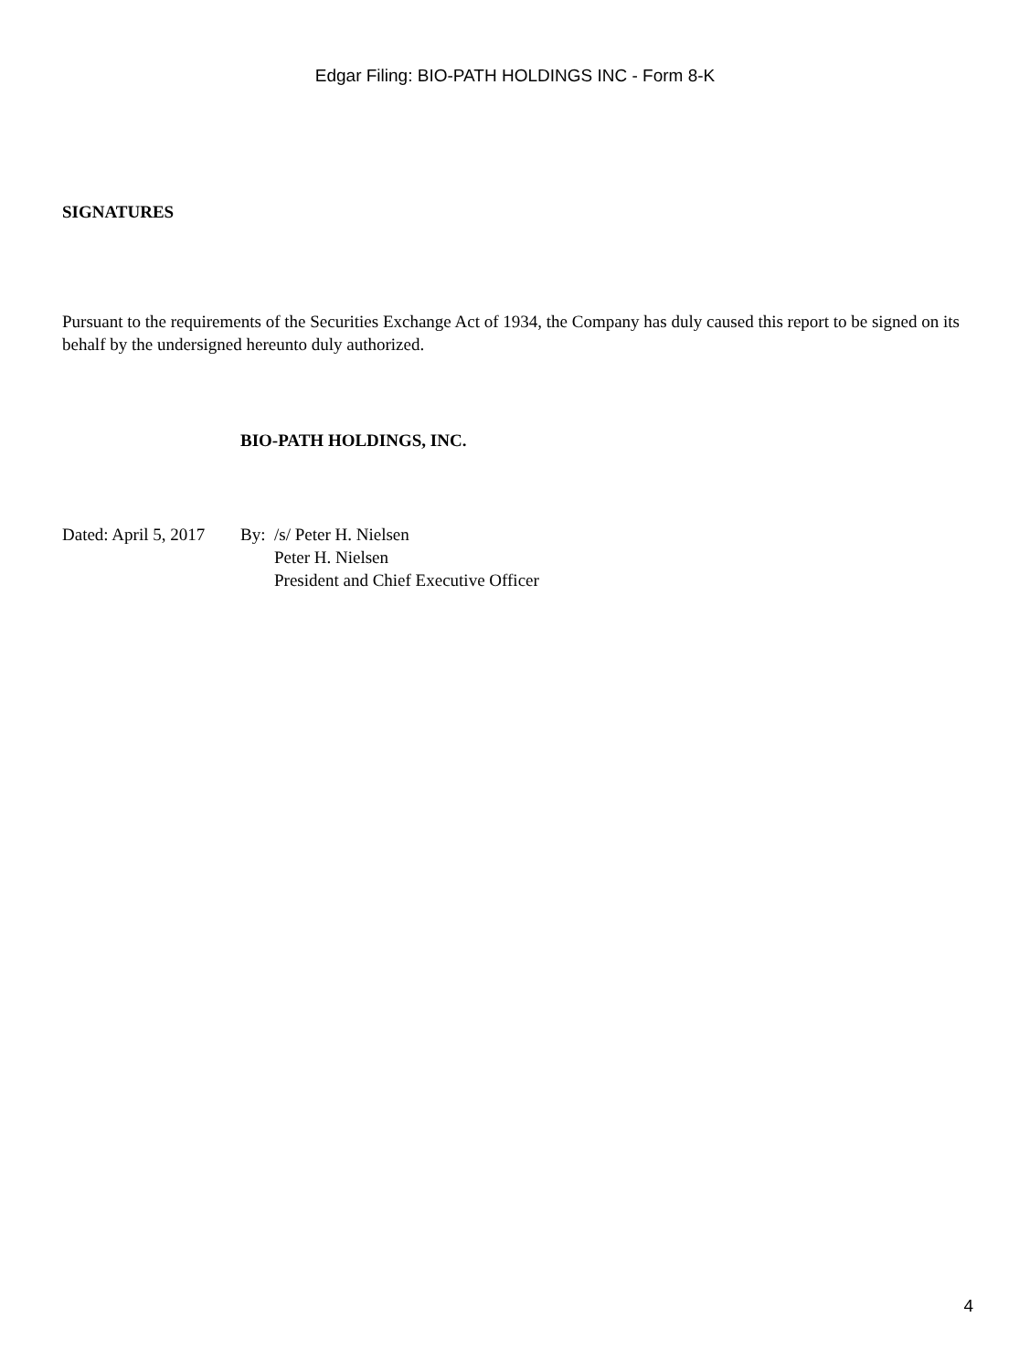Edgar Filing: BIO-PATH HOLDINGS INC - Form 8-K
SIGNATURES
Pursuant to the requirements of the Securities Exchange Act of 1934, the Company has duly caused this report to be signed on its behalf by the undersigned hereunto duly authorized.
BIO-PATH HOLDINGS, INC.
| Dated: April 5, 2017 | By: | /s/ Peter H. Nielsen |
| | | Peter H. Nielsen |
| | | President and Chief Executive Officer |
4